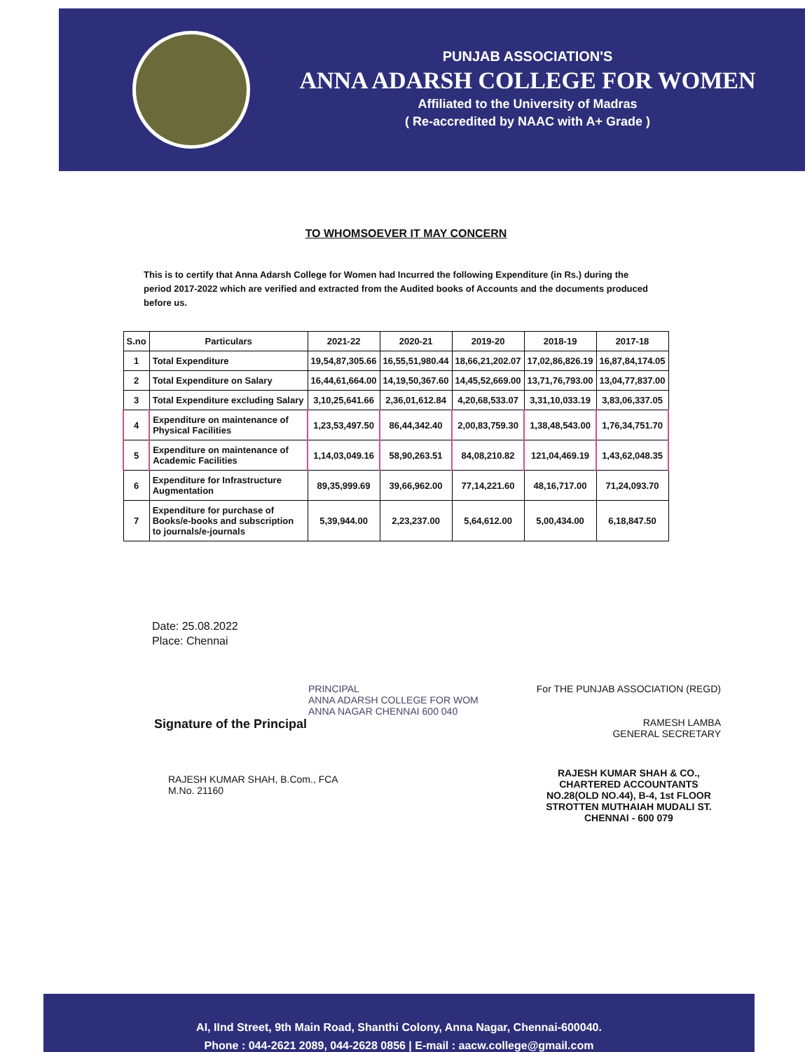PUNJAB ASSOCIATION'S
ANNA ADARSH COLLEGE FOR WOMEN
Affiliated to the University of Madras
( Re-accredited by NAAC with A+ Grade )
TO WHOMSOEVER IT MAY CONCERN
This is to certify that Anna Adarsh College for Women had Incurred the following Expenditure (in Rs.) during the period 2017-2022 which are verified and extracted from the Audited books of Accounts and the documents produced before us.
| S.no | Particulars | 2021-22 | 2020-21 | 2019-20 | 2018-19 | 2017-18 |
| --- | --- | --- | --- | --- | --- | --- |
| 1 | Total Expenditure | 19,54,87,305.66 | 16,55,51,980.44 | 18,66,21,202.07 | 17,02,86,826.19 | 16,87,84,174.05 |
| 2 | Total Expenditure on Salary | 16,44,61,664.00 | 14,19,50,367.60 | 14,45,52,669.00 | 13,71,76,793.00 | 13,04,77,837.00 |
| 3 | Total Expenditure excluding Salary | 3,10,25,641.66 | 2,36,01,612.84 | 4,20,68,533.07 | 3,31,10,033.19 | 3,83,06,337.05 |
| 4 | Expenditure on maintenance of Physical Facilities | 1,23,53,497.50 | 86,44,342.40 | 2,00,83,759.30 | 1,38,48,543.00 | 1,76,34,751.70 |
| 5 | Expenditure on maintenance of Academic Facilities | 1,14,03,049.16 | 58,90,263.51 | 84,08,210.82 | 121,04,469.19 | 1,43,62,048.35 |
| 6 | Expenditure for Infrastructure Augmentation | 89,35,999.69 | 39,66,962.00 | 77,14,221.60 | 48,16,717.00 | 71,24,093.70 |
| 7 | Expenditure for purchase of Books/e-books and subscription to journals/e-journals | 5,39,944.00 | 2,23,237.00 | 5,64,612.00 | 5,00,434.00 | 6,18,847.50 |
Date: 25.08.2022
Place: Chennai
PRINCIPAL
ANNA ADARSH COLLEGE FOR WOM
ANNA NAGAR CHENNAI 600 040
Signature of the Principal
RAJESH KUMAR SHAH, B.Com., FCA
M.No. 21160
For THE PUNJAB ASSOCIATION (REGD)
RAMESH LAMBA
GENERAL SECRETARY
RAJESH KUMAR SHAH & CO.,
CHARTERED ACCOUNTANTS
NO.28(OLD NO.44), B-4, 1st FLOOR
STROTTEN MUTHAIAH MUDALI ST.
CHENNAI - 600 079
AI, IInd Street, 9th Main Road, Shanthi Colony, Anna Nagar, Chennai-600040.
Phone : 044-2621 2089, 044-2628 0856 | E-mail : aacw.college@gmail.com